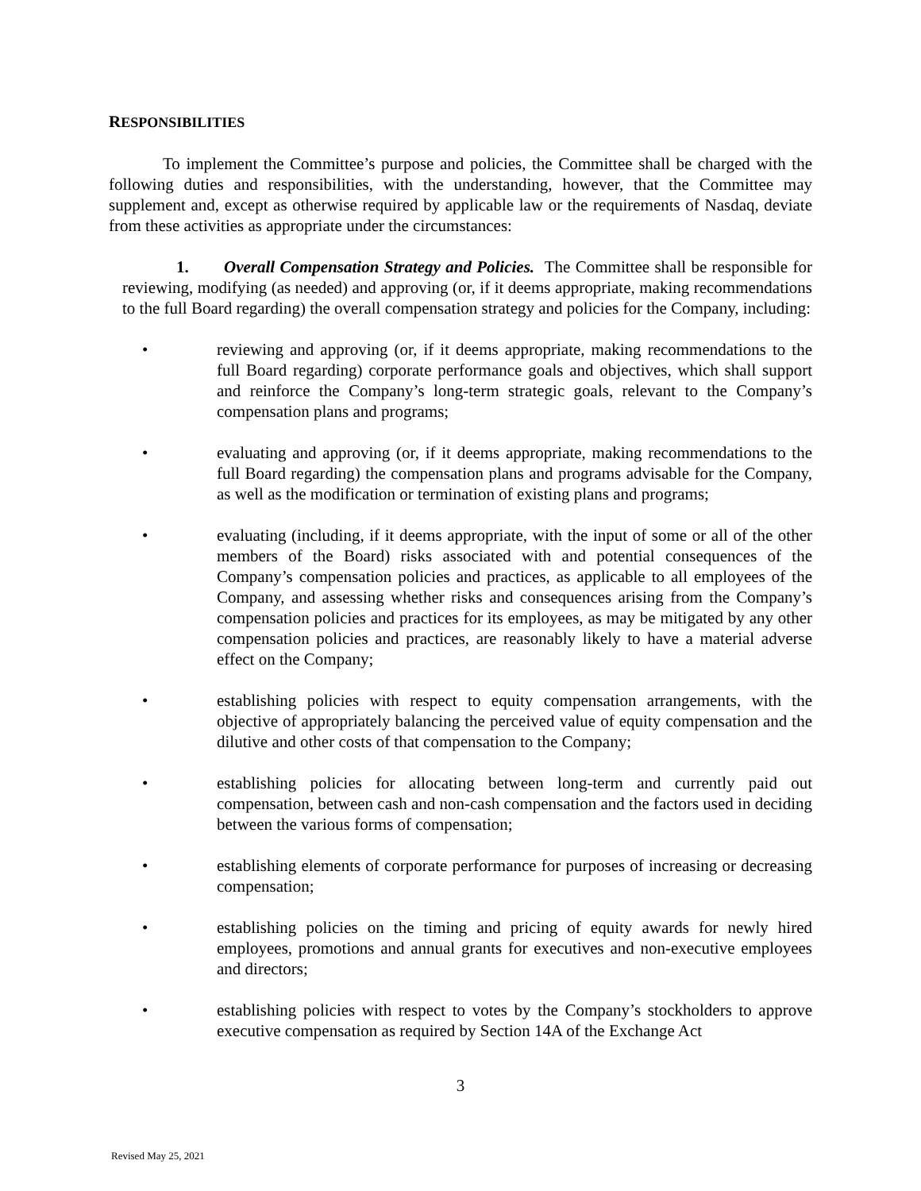RESPONSIBILITIES
To implement the Committee’s purpose and policies, the Committee shall be charged with the following duties and responsibilities, with the understanding, however, that the Committee may supplement and, except as otherwise required by applicable law or the requirements of Nasdaq, deviate from these activities as appropriate under the circumstances:
1. Overall Compensation Strategy and Policies. The Committee shall be responsible for reviewing, modifying (as needed) and approving (or, if it deems appropriate, making recommendations to the full Board regarding) the overall compensation strategy and policies for the Company, including:
• reviewing and approving (or, if it deems appropriate, making recommendations to the full Board regarding) corporate performance goals and objectives, which shall support and reinforce the Company’s long-term strategic goals, relevant to the Company’s compensation plans and programs;
• evaluating and approving (or, if it deems appropriate, making recommendations to the full Board regarding) the compensation plans and programs advisable for the Company, as well as the modification or termination of existing plans and programs;
• evaluating (including, if it deems appropriate, with the input of some or all of the other members of the Board) risks associated with and potential consequences of the Company’s compensation policies and practices, as applicable to all employees of the Company, and assessing whether risks and consequences arising from the Company’s compensation policies and practices for its employees, as may be mitigated by any other compensation policies and practices, are reasonably likely to have a material adverse effect on the Company;
• establishing policies with respect to equity compensation arrangements, with the objective of appropriately balancing the perceived value of equity compensation and the dilutive and other costs of that compensation to the Company;
• establishing policies for allocating between long-term and currently paid out compensation, between cash and non-cash compensation and the factors used in deciding between the various forms of compensation;
• establishing elements of corporate performance for purposes of increasing or decreasing compensation;
• establishing policies on the timing and pricing of equity awards for newly hired employees, promotions and annual grants for executives and non-executive employees and directors;
• establishing policies with respect to votes by the Company’s stockholders to approve executive compensation as required by Section 14A of the Exchange Act
3
Revised May 25, 2021